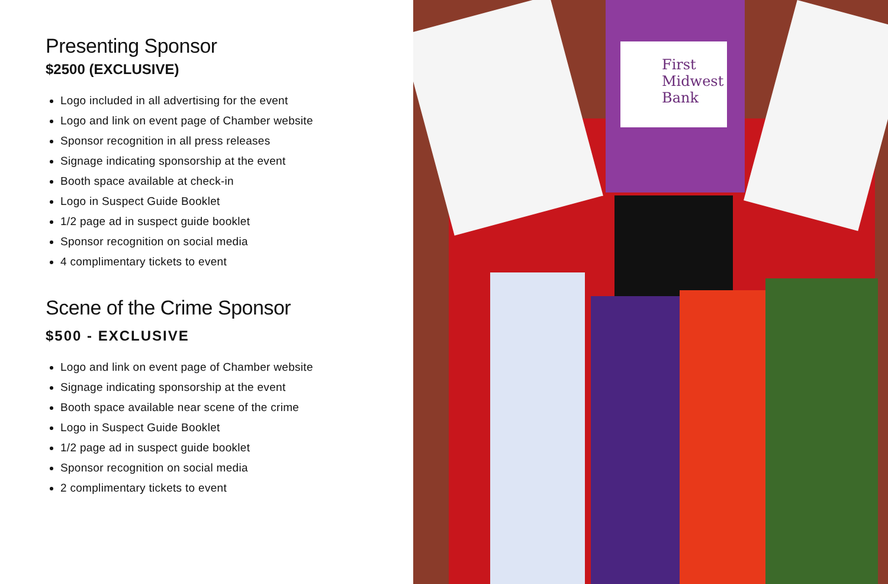Presenting Sponsor
$2500 (EXCLUSIVE)
Logo included in all advertising for the event
Logo and link on event page of Chamber website
Sponsor recognition in all press releases
Signage indicating sponsorship at the event
Booth space available at check-in
Logo in Suspect Guide Booklet
1/2 page ad in suspect guide booklet
Sponsor recognition on social media
4 complimentary tickets to event
Scene of the Crime Sponsor
$500 - EXCLUSIVE
Logo and link on event page of Chamber website
Signage indicating sponsorship at the event
Booth space available near scene of the crime
Logo in Suspect Guide Booklet
1/2 page ad in suspect guide booklet
Sponsor recognition on social media
2 complimentary tickets to event
First Midwest Bank